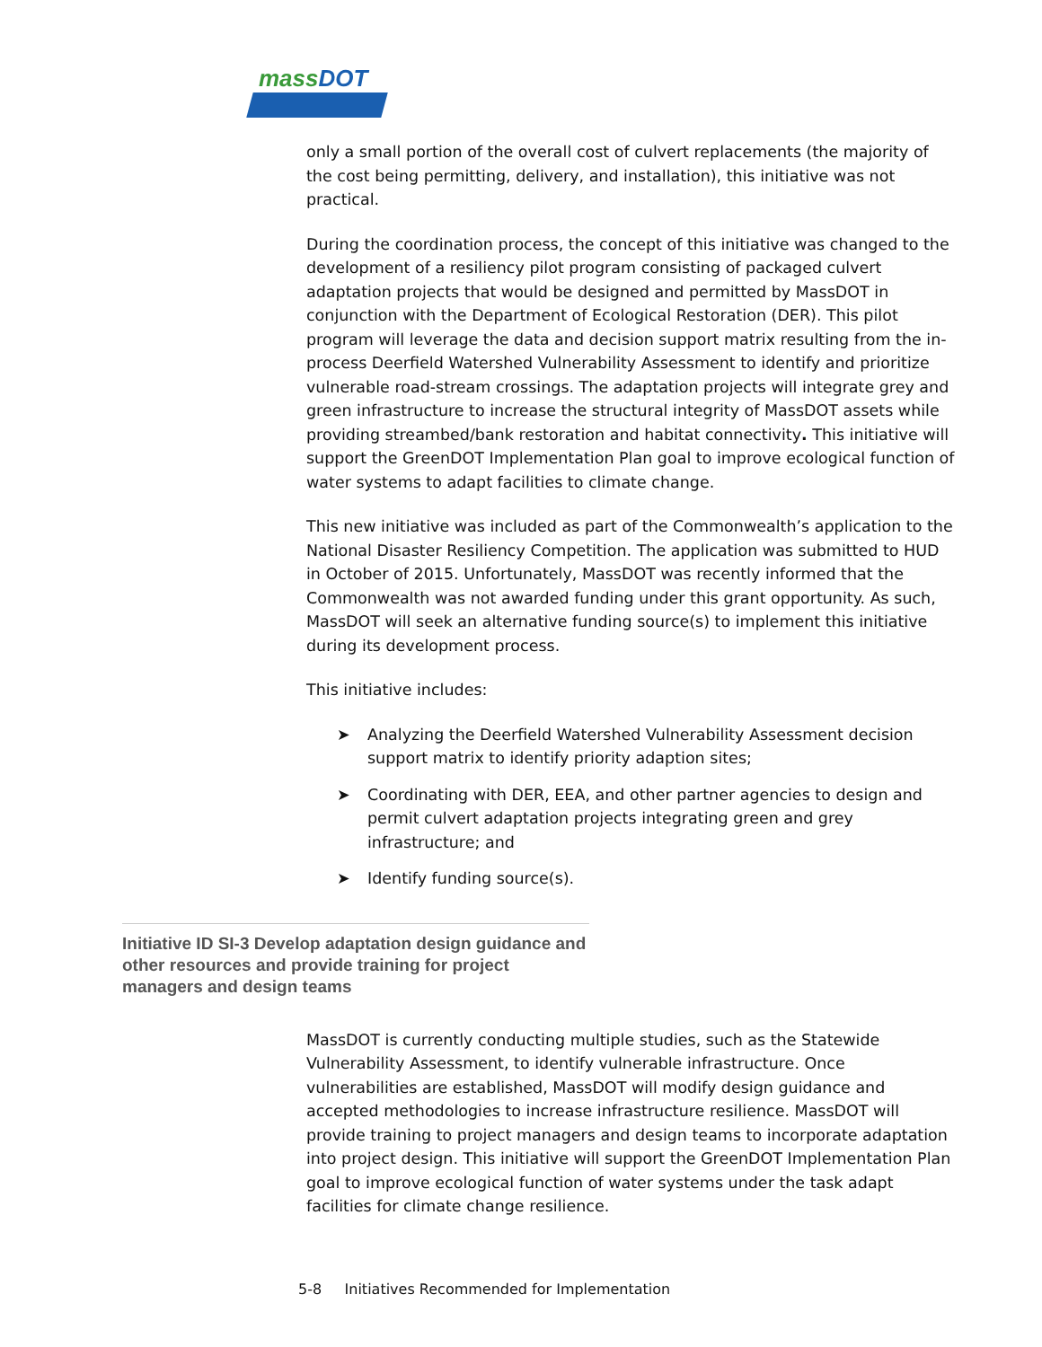massDOT
only a small portion of the overall cost of culvert replacements (the majority of the cost being permitting, delivery, and installation), this initiative was not practical.
During the coordination process, the concept of this initiative was changed to the development of a resiliency pilot program consisting of packaged culvert adaptation projects that would be designed and permitted by MassDOT in conjunction with the Department of Ecological Restoration (DER). This pilot program will leverage the data and decision support matrix resulting from the in-process Deerfield Watershed Vulnerability Assessment to identify and prioritize vulnerable road-stream crossings. The adaptation projects will integrate grey and green infrastructure to increase the structural integrity of MassDOT assets while providing streambed/bank restoration and habitat connectivity. This initiative will support the GreenDOT Implementation Plan goal to improve ecological function of water systems to adapt facilities to climate change.
This new initiative was included as part of the Commonwealth’s application to the National Disaster Resiliency Competition. The application was submitted to HUD in October of 2015. Unfortunately, MassDOT was recently informed that the Commonwealth was not awarded funding under this grant opportunity. As such, MassDOT will seek an alternative funding source(s) to implement this initiative during its development process.
This initiative includes:
➤ Analyzing the Deerfield Watershed Vulnerability Assessment decision support matrix to identify priority adaption sites;
➤ Coordinating with DER, EEA, and other partner agencies to design and permit culvert adaptation projects integrating green and grey infrastructure; and
➤ Identify funding source(s).
Initiative ID SI-3 Develop adaptation design guidance and other resources and provide training for project managers and design teams
MassDOT is currently conducting multiple studies, such as the Statewide Vulnerability Assessment, to identify vulnerable infrastructure. Once vulnerabilities are established, MassDOT will modify design guidance and accepted methodologies to increase infrastructure resilience. MassDOT will provide training to project managers and design teams to incorporate adaptation into project design. This initiative will support the GreenDOT Implementation Plan goal to improve ecological function of water systems under the task adapt facilities for climate change resilience.
5-8 Initiatives Recommended for Implementation